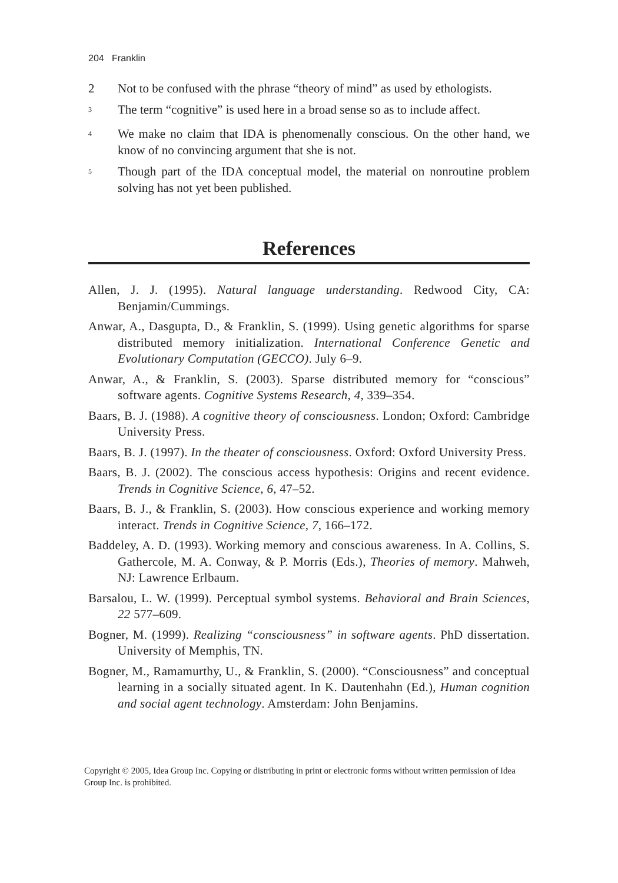204 Franklin
2 Not to be confused with the phrase “theory of mind” as used by ethologists.
<sup>3</sup> The term “cognitive” is used here in a broad sense so as to include affect.
<sup>4</sup> We make no claim that IDA is phenomenally conscious. On the other hand, we know of no convincing argument that she is not.
<sup>5</sup> Though part of the IDA conceptual model, the material on nonroutine problem solving has not yet been published.
References
Allen, J. J. (1995). Natural language understanding. Redwood City, CA: Benjamin/Cummings.
Anwar, A., Dasgupta, D., & Franklin, S. (1999). Using genetic algorithms for sparse distributed memory initialization. International Conference Genetic and Evolutionary Computation (GECCO). July 6–9.
Anwar, A., & Franklin, S. (2003). Sparse distributed memory for “conscious” software agents. Cognitive Systems Research, 4, 339–354.
Baars, B. J. (1988). A cognitive theory of consciousness. London; Oxford: Cambridge University Press.
Baars, B. J. (1997). In the theater of consciousness. Oxford: Oxford University Press.
Baars, B. J. (2002). The conscious access hypothesis: Origins and recent evidence. Trends in Cognitive Science, 6, 47–52.
Baars, B. J., & Franklin, S. (2003). How conscious experience and working memory interact. Trends in Cognitive Science, 7, 166–172.
Baddeley, A. D. (1993). Working memory and conscious awareness. In A. Collins, S. Gathercole, M. A. Conway, & P. Morris (Eds.), Theories of memory. Mahweh, NJ: Lawrence Erlbaum.
Barsalou, L. W. (1999). Perceptual symbol systems. Behavioral and Brain Sciences, 22 577–609.
Bogner, M. (1999). Realizing “consciousness” in software agents. PhD dissertation. University of Memphis, TN.
Bogner, M., Ramamurthy, U., & Franklin, S. (2000). “Consciousness” and conceptual learning in a socially situated agent. In K. Dautenhahn (Ed.), Human cognition and social agent technology. Amsterdam: John Benjamins.
Copyright © 2005, Idea Group Inc. Copying or distributing in print or electronic forms without written permission of Idea Group Inc. is prohibited.